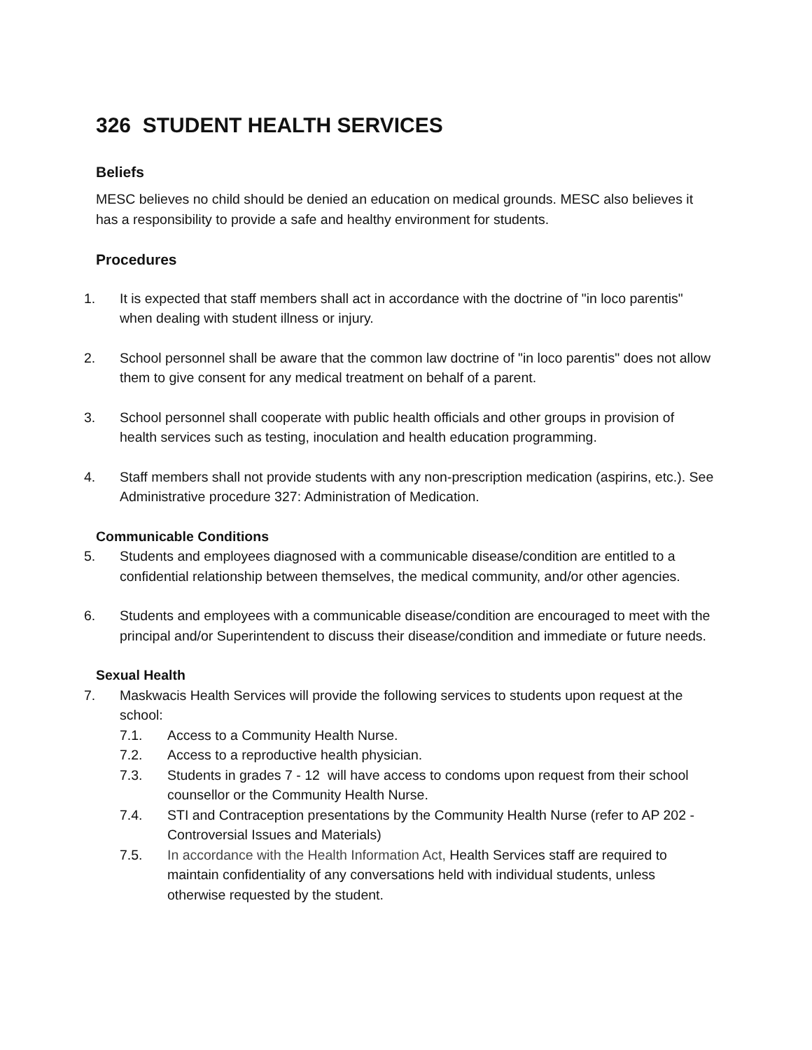326 STUDENT HEALTH SERVICES
Beliefs
MESC believes no child should be denied an education on medical grounds. MESC also believes it has a responsibility to provide a safe and healthy environment for students.
Procedures
1. It is expected that staff members shall act in accordance with the doctrine of "in loco parentis" when dealing with student illness or injury.
2. School personnel shall be aware that the common law doctrine of "in loco parentis" does not allow them to give consent for any medical treatment on behalf of a parent.
3. School personnel shall cooperate with public health officials and other groups in provision of health services such as testing, inoculation and health education programming.
4. Staff members shall not provide students with any non-prescription medication (aspirins, etc.). See Administrative procedure 327: Administration of Medication.
Communicable Conditions
5. Students and employees diagnosed with a communicable disease/condition are entitled to a confidential relationship between themselves, the medical community, and/or other agencies.
6. Students and employees with a communicable disease/condition are encouraged to meet with the principal and/or Superintendent to discuss their disease/condition and immediate or future needs.
Sexual Health
7. Maskwacis Health Services will provide the following services to students upon request at the school:
7.1. Access to a Community Health Nurse.
7.2. Access to a reproductive health physician.
7.3. Students in grades 7 - 12 will have access to condoms upon request from their school counsellor or the Community Health Nurse.
7.4. STI and Contraception presentations by the Community Health Nurse (refer to AP 202 - Controversial Issues and Materials)
7.5. In accordance with the Health Information Act, Health Services staff are required to maintain confidentiality of any conversations held with individual students, unless otherwise requested by the student.